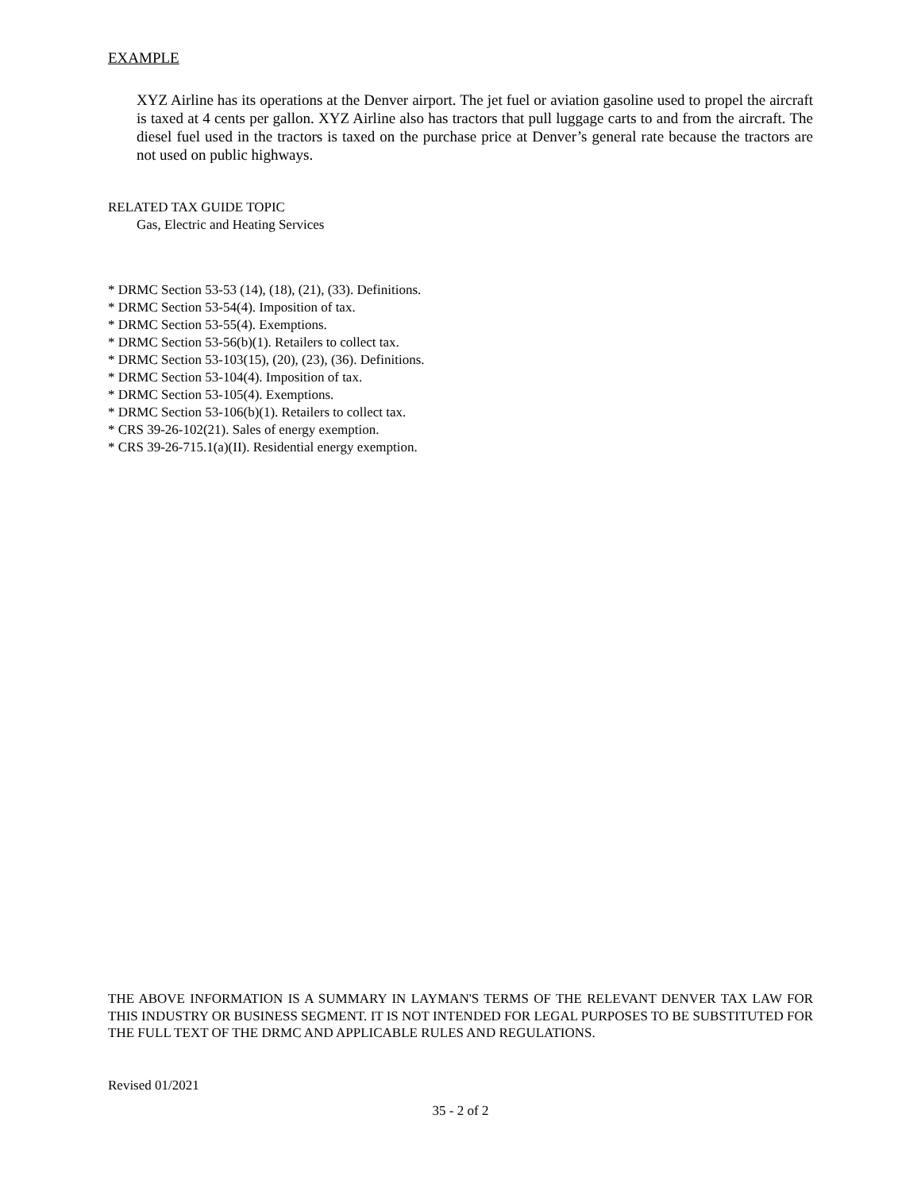EXAMPLE
XYZ Airline has its operations at the Denver airport. The jet fuel or aviation gasoline used to propel the aircraft is taxed at 4 cents per gallon. XYZ Airline also has tractors that pull luggage carts to and from the aircraft. The diesel fuel used in the tractors is taxed on the purchase price at Denver’s general rate because the tractors are not used on public highways.
RELATED TAX GUIDE TOPIC
Gas, Electric and Heating Services
* DRMC Section 53-53 (14), (18), (21), (33). Definitions.
* DRMC Section 53-54(4). Imposition of tax.
* DRMC Section 53-55(4). Exemptions.
* DRMC Section 53-56(b)(1). Retailers to collect tax.
* DRMC Section 53-103(15), (20), (23), (36). Definitions.
* DRMC Section 53-104(4). Imposition of tax.
* DRMC Section 53-105(4). Exemptions.
* DRMC Section 53-106(b)(1). Retailers to collect tax.
* CRS 39-26-102(21). Sales of energy exemption.
* CRS 39-26-715.1(a)(II). Residential energy exemption.
THE ABOVE INFORMATION IS A SUMMARY IN LAYMAN'S TERMS OF THE RELEVANT DENVER TAX LAW FOR THIS INDUSTRY OR BUSINESS SEGMENT. IT IS NOT INTENDED FOR LEGAL PURPOSES TO BE SUBSTITUTED FOR THE FULL TEXT OF THE DRMC AND APPLICABLE RULES AND REGULATIONS.
Revised 01/2021
35 - 2 of 2